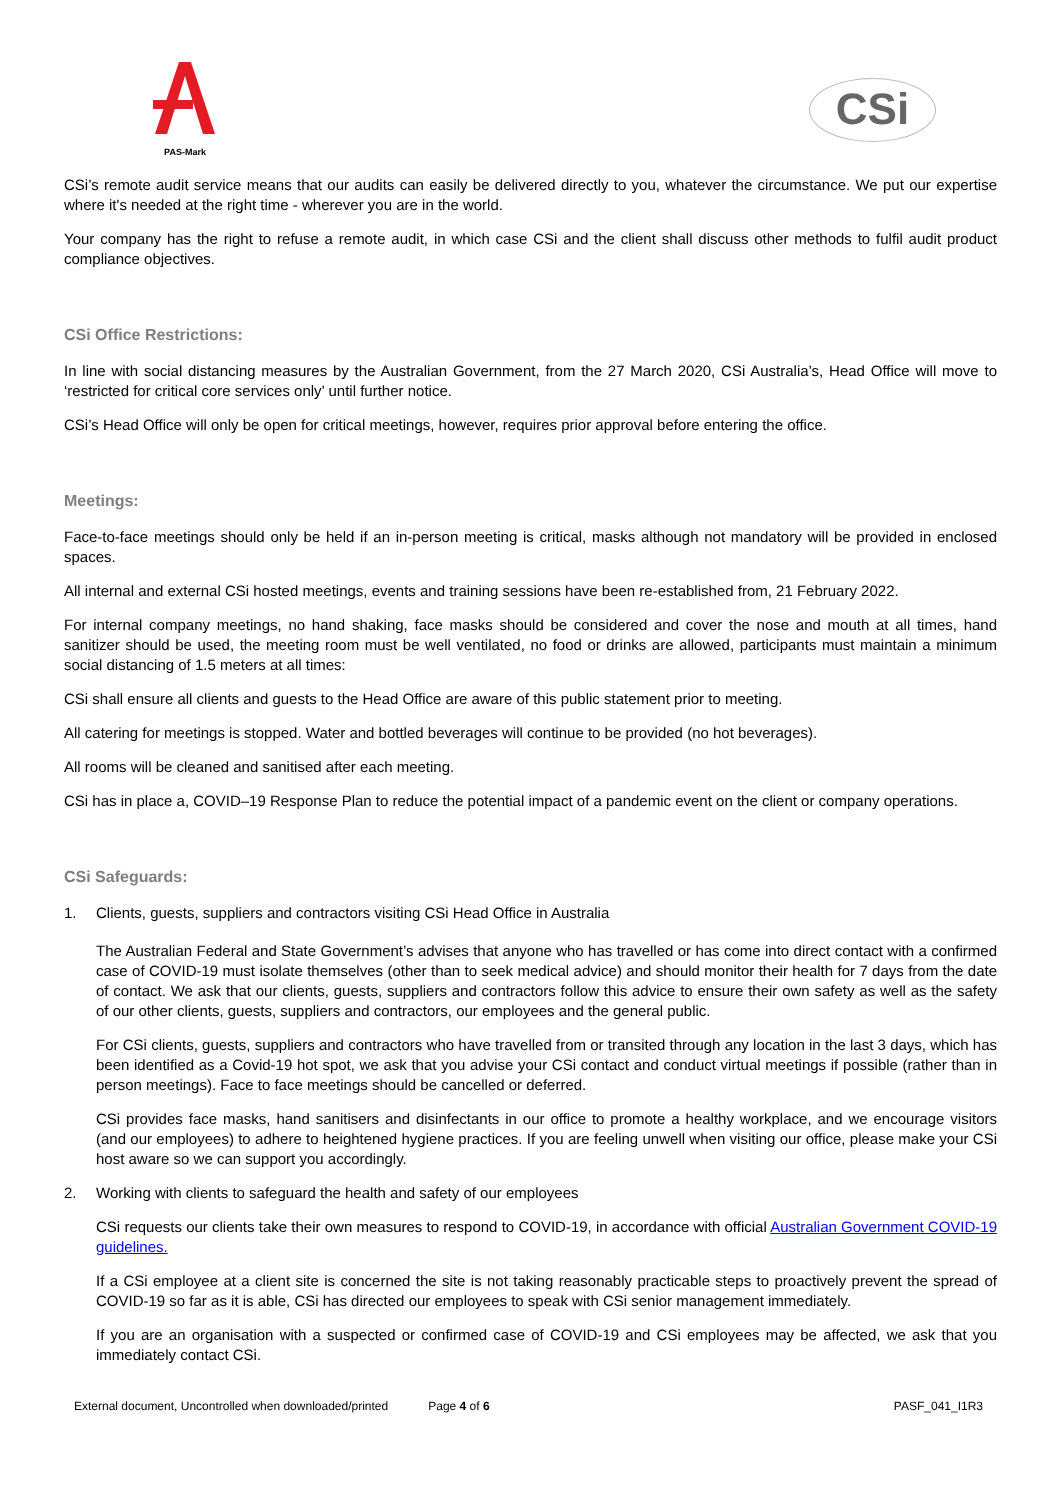PAS-Mark
CSi
CSi’s remote audit service means that our audits can easily be delivered directly to you, whatever the circumstance. We put our expertise where it's needed at the right time - wherever you are in the world.
Your company has the right to refuse a remote audit, in which case CSi and the client shall discuss other methods to fulfil audit product compliance objectives.
CSi Office Restrictions:
In line with social distancing measures by the Australian Government, from the 27 March 2020, CSi Australia’s, Head Office will move to ‘restricted for critical core services only’ until further notice.
CSi’s Head Office will only be open for critical meetings, however, requires prior approval before entering the office.
Meetings:
Face-to-face meetings should only be held if an in-person meeting is critical, masks although not mandatory will be provided in enclosed spaces.
All internal and external CSi hosted meetings, events and training sessions have been re-established from, 21 February 2022.
For internal company meetings, no hand shaking, face masks should be considered and cover the nose and mouth at all times, hand sanitizer should be used, the meeting room must be well ventilated, no food or drinks are allowed, participants must maintain a minimum social distancing of 1.5 meters at all times:
CSi shall ensure all clients and guests to the Head Office are aware of this public statement prior to meeting.
All catering for meetings is stopped. Water and bottled beverages will continue to be provided (no hot beverages).
All rooms will be cleaned and sanitised after each meeting.
CSi has in place a, COVID–19 Response Plan to reduce the potential impact of a pandemic event on the client or company operations.
CSi Safeguards:
1. Clients, guests, suppliers and contractors visiting CSi Head Office in Australia
The Australian Federal and State Government’s advises that anyone who has travelled or has come into direct contact with a confirmed case of COVID-19 must isolate themselves (other than to seek medical advice) and should monitor their health for 7 days from the date of contact. We ask that our clients, guests, suppliers and contractors follow this advice to ensure their own safety as well as the safety of our other clients, guests, suppliers and contractors, our employees and the general public.
For CSi clients, guests, suppliers and contractors who have travelled from or transited through any location in the last 3 days, which has been identified as a Covid-19 hot spot, we ask that you advise your CSi contact and conduct virtual meetings if possible (rather than in person meetings). Face to face meetings should be cancelled or deferred.
CSi provides face masks, hand sanitisers and disinfectants in our office to promote a healthy workplace, and we encourage visitors (and our employees) to adhere to heightened hygiene practices. If you are feeling unwell when visiting our office, please make your CSi host aware so we can support you accordingly.
2. Working with clients to safeguard the health and safety of our employees
CSi requests our clients take their own measures to respond to COVID-19, in accordance with official Australian Government COVID-19 guidelines.
If a CSi employee at a client site is concerned the site is not taking reasonably practicable steps to proactively prevent the spread of COVID-19 so far as it is able, CSi has directed our employees to speak with CSi senior management immediately.
If you are an organisation with a suspected or confirmed case of COVID-19 and CSi employees may be affected, we ask that you immediately contact CSi.
External document, Uncontrolled when downloaded/printed Page 4 of 6 PASF_041_I1R3